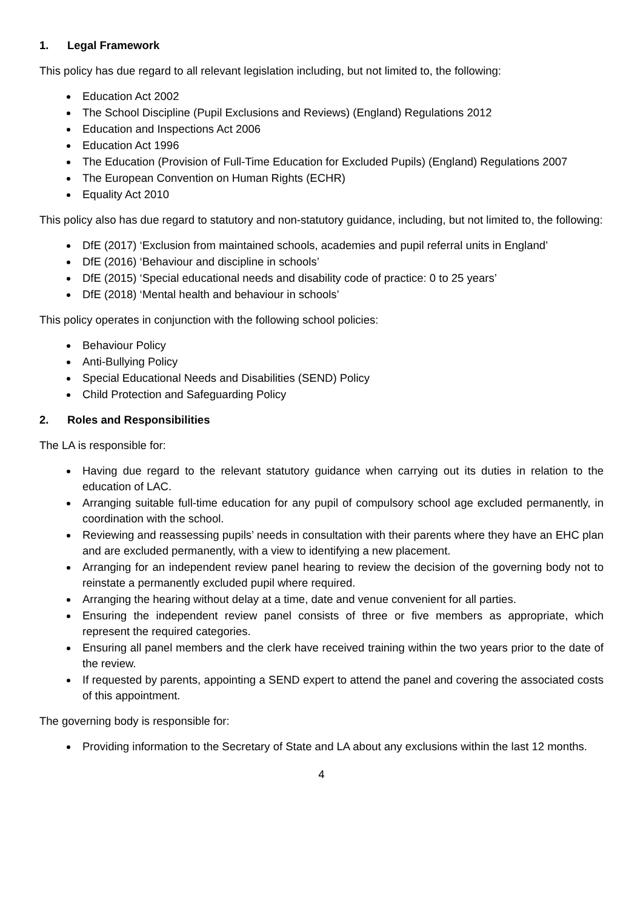1. Legal Framework
This policy has due regard to all relevant legislation including, but not limited to, the following:
Education Act 2002
The School Discipline (Pupil Exclusions and Reviews) (England) Regulations 2012
Education and Inspections Act 2006
Education Act 1996
The Education (Provision of Full-Time Education for Excluded Pupils) (England) Regulations 2007
The European Convention on Human Rights (ECHR)
Equality Act 2010
This policy also has due regard to statutory and non-statutory guidance, including, but not limited to, the following:
DfE (2017) ‘Exclusion from maintained schools, academies and pupil referral units in England’
DfE (2016) ‘Behaviour and discipline in schools’
DfE (2015) ‘Special educational needs and disability code of practice: 0 to 25 years’
DfE (2018) ‘Mental health and behaviour in schools’
This policy operates in conjunction with the following school policies:
Behaviour Policy
Anti-Bullying Policy
Special Educational Needs and Disabilities (SEND) Policy
Child Protection and Safeguarding Policy
2. Roles and Responsibilities
The LA is responsible for:
Having due regard to the relevant statutory guidance when carrying out its duties in relation to the education of LAC.
Arranging suitable full-time education for any pupil of compulsory school age excluded permanently, in coordination with the school.
Reviewing and reassessing pupils’ needs in consultation with their parents where they have an EHC plan and are excluded permanently, with a view to identifying a new placement.
Arranging for an independent review panel hearing to review the decision of the governing body not to reinstate a permanently excluded pupil where required.
Arranging the hearing without delay at a time, date and venue convenient for all parties.
Ensuring the independent review panel consists of three or five members as appropriate, which represent the required categories.
Ensuring all panel members and the clerk have received training within the two years prior to the date of the review.
If requested by parents, appointing a SEND expert to attend the panel and covering the associated costs of this appointment.
The governing body is responsible for:
Providing information to the Secretary of State and LA about any exclusions within the last 12 months.
4